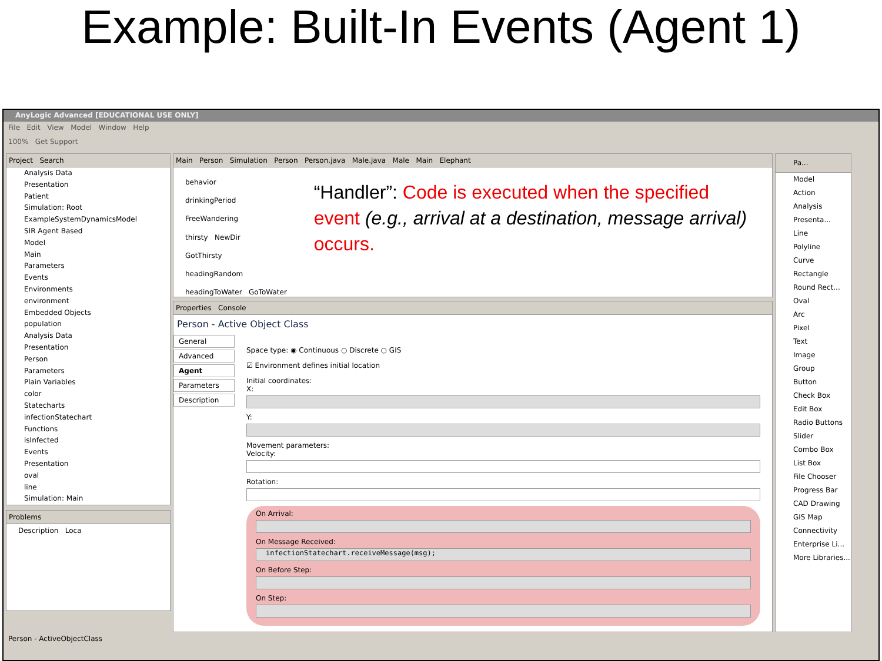Example: Built-In Events (Agent 1)
AnyLogic Advanced [EDUCATIONAL USE ONLY]
File Edit View Model Window Help
100% Get Support
Project Search
Analysis Data
Presentation
Patient
Simulation: Root
ExampleSystemDynamicsModel
SIR Agent Based
Model
Main
Parameters
Events
Environments
environment
Embedded Objects
population
Analysis Data
Presentation
Person
Parameters
Plain Variables
color
Statecharts
infectionStatechart
Functions
isInfected
Events
Presentation
oval
line
Simulation: Main
Problems
Description Loca
Main Person Simulation Person Person.java Male.java Male Main Elephant
behavior
drinkingPeriod FreeWandering
thirsty NewDir
GotThirsty
headingRandom
headingToWater GoToWater
“Handler”: Code is executed when the specified event (e.g., arrival at a destination, message arrival) occurs.
Properties Console
Person - Active Object Class
General
Advanced
Agent
Parameters
Description
Space type: ◉ Continuous ○ Discrete ○ GIS
☑ Environment defines initial location
Initial coordinates:
X:
Y:
Movement parameters:
Velocity:
Rotation:
On Arrival:
On Message Received:
infectionStatechart.receiveMessage(msg);
On Before Step:
On Step:
Pa...
Model
Action
Analysis
Presenta...
Line
Polyline
Curve
Rectangle
Round Rect...
Oval
Arc
Pixel
Text
Image
Group
Button
Check Box
Edit Box
Radio Buttons
Slider
Combo Box
List Box
File Chooser
Progress Bar
CAD Drawing
GIS Map
Connectivity
Enterprise Li...
More Libraries...
Person - ActiveObjectClass